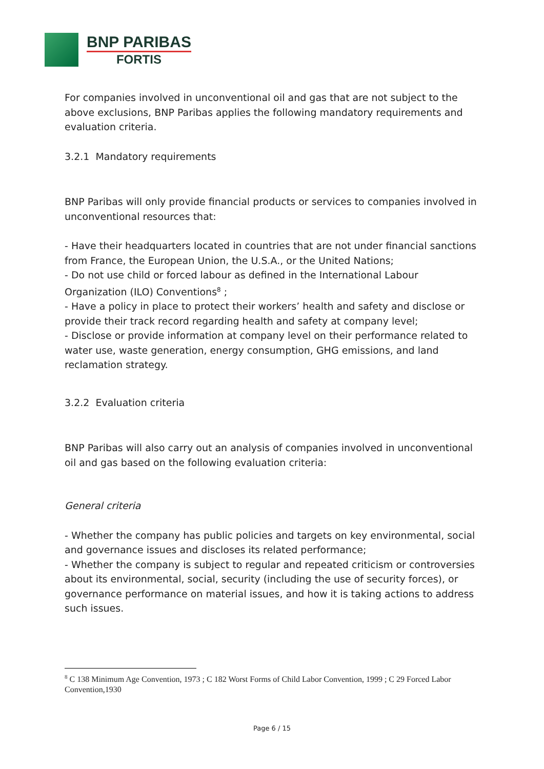BNP PARIBAS
FORTIS
For companies involved in unconventional oil and gas that are not subject to the above exclusions, BNP Paribas applies the following mandatory requirements and evaluation criteria.
3.2.1 Mandatory requirements
BNP Paribas will only provide financial products or services to companies involved in unconventional resources that:
- Have their headquarters located in countries that are not under financial sanctions from France, the European Union, the U.S.A., or the United Nations;
- Do not use child or forced labour as defined in the International Labour Organization (ILO) Conventions<sup>8</sup> ;
- Have a policy in place to protect their workers’ health and safety and disclose or provide their track record regarding health and safety at company level;
- Disclose or provide information at company level on their performance related to water use, waste generation, energy consumption, GHG emissions, and land reclamation strategy.
3.2.2 Evaluation criteria
BNP Paribas will also carry out an analysis of companies involved in unconventional oil and gas based on the following evaluation criteria:
General criteria
- Whether the company has public policies and targets on key environmental, social and governance issues and discloses its related performance;
- Whether the company is subject to regular and repeated criticism or controversies about its environmental, social, security (including the use of security forces), or governance performance on material issues, and how it is taking actions to address such issues.
<sup>8</sup> C 138 Minimum Age Convention, 1973 ; C 182 Worst Forms of Child Labor Convention, 1999 ; C 29 Forced Labor Convention,1930
Page 6 / 15